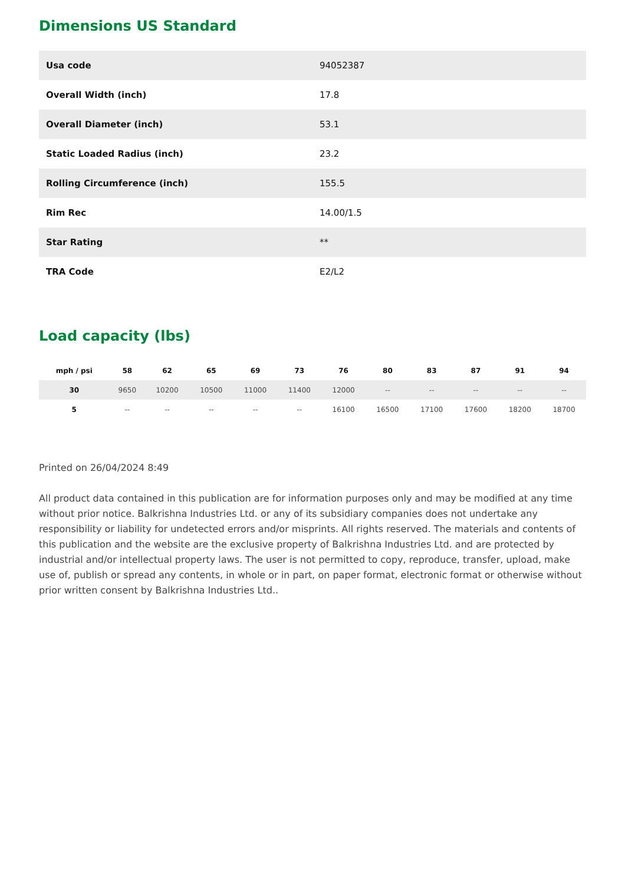Dimensions US Standard
| Usa code | 94052387 |
| Overall Width (inch) | 17.8 |
| Overall Diameter (inch) | 53.1 |
| Static Loaded Radius (inch) | 23.2 |
| Rolling Circumference (inch) | 155.5 |
| Rim Rec | 14.00/1.5 |
| Star Rating | ** |
| TRA Code | E2/L2 |
Load capacity (lbs)
| mph / psi | 58 | 62 | 65 | 69 | 73 | 76 | 80 | 83 | 87 | 91 | 94 |
| --- | --- | --- | --- | --- | --- | --- | --- | --- | --- | --- | --- |
| 30 | 9650 | 10200 | 10500 | 11000 | 11400 | 12000 | -- | -- | -- | -- | -- |
| 5 | -- | -- | -- | -- | -- | 16100 | 16500 | 17100 | 17600 | 18200 | 18700 |
Printed on 26/04/2024 8:49
All product data contained in this publication are for information purposes only and may be modified at any time without prior notice. Balkrishna Industries Ltd. or any of its subsidiary companies does not undertake any responsibility or liability for undetected errors and/or misprints. All rights reserved. The materials and contents of this publication and the website are the exclusive property of Balkrishna Industries Ltd. and are protected by industrial and/or intellectual property laws. The user is not permitted to copy, reproduce, transfer, upload, make use of, publish or spread any contents, in whole or in part, on paper format, electronic format or otherwise without prior written consent by Balkrishna Industries Ltd..